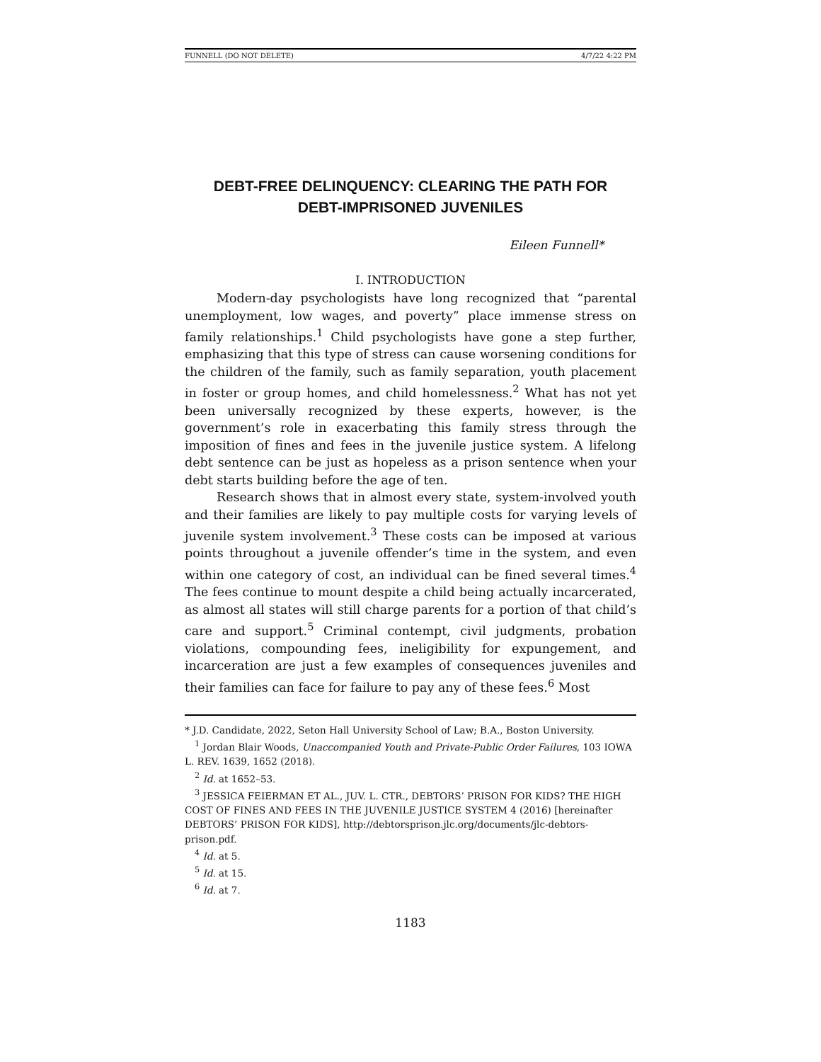FUNNELL (DO NOT DELETE) 4/7/22 4:22 PM
DEBT-FREE DELINQUENCY: CLEARING THE PATH FOR DEBT-IMPRISONED JUVENILES
Eileen Funnell*
I. INTRODUCTION
Modern-day psychologists have long recognized that “parental unemployment, low wages, and poverty” place immense stress on family relationships.<sup>1</sup> Child psychologists have gone a step further, emphasizing that this type of stress can cause worsening conditions for the children of the family, such as family separation, youth placement in foster or group homes, and child homelessness.<sup>2</sup> What has not yet been universally recognized by these experts, however, is the government’s role in exacerbating this family stress through the imposition of fines and fees in the juvenile justice system. A lifelong debt sentence can be just as hopeless as a prison sentence when your debt starts building before the age of ten.
Research shows that in almost every state, system-involved youth and their families are likely to pay multiple costs for varying levels of juvenile system involvement.<sup>3</sup> These costs can be imposed at various points throughout a juvenile offender’s time in the system, and even within one category of cost, an individual can be fined several times.<sup>4</sup> The fees continue to mount despite a child being actually incarcerated, as almost all states will still charge parents for a portion of that child’s care and support.<sup>5</sup> Criminal contempt, civil judgments, probation violations, compounding fees, ineligibility for expungement, and incarceration are just a few examples of consequences juveniles and their families can face for failure to pay any of these fees.<sup>6</sup> Most
* J.D. Candidate, 2022, Seton Hall University School of Law; B.A., Boston University.
<sup>1</sup> Jordan Blair Woods, Unaccompanied Youth and Private-Public Order Failures, 103 IOWA L. REV. 1639, 1652 (2018).
<sup>2</sup> Id. at 1652–53.
<sup>3</sup> JESSICA FEIERMAN ET AL., JUV. L. CTR., DEBTORS’ PRISON FOR KIDS? THE HIGH COST OF FINES AND FEES IN THE JUVENILE JUSTICE SYSTEM 4 (2016) [hereinafter DEBTORS’ PRISON FOR KIDS], http://debtorsprison.jlc.org/documents/jlc-debtors-prison.pdf.
<sup>4</sup> Id. at 5.
<sup>5</sup> Id. at 15.
<sup>6</sup> Id. at 7.
1183